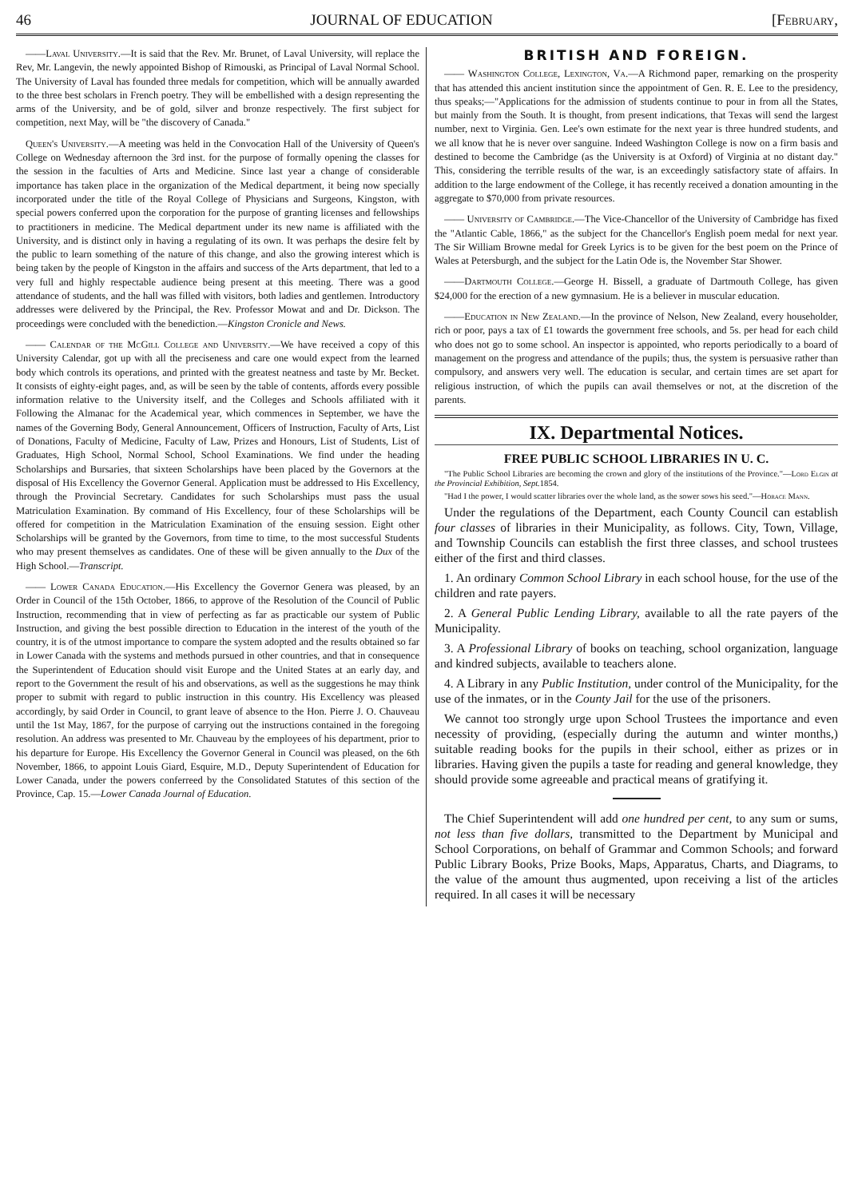46 JOURNAL OF EDUCATION [February,
——Laval University.—It is said that the Rev. Mr. Brunet, of Laval University, will replace the Rev, Mr. Langevin, the newly appointed Bishop of Rimouski, as Principal of Laval Normal School. The University of Laval has founded three medals for competition, which will be annually awarded to the three best scholars in French poetry. They will be embellished with a design representing the arms of the University, and be of gold, silver and bronze respectively. The first subject for competition, next May, will be "the discovery of Canada."
Queen's University.—A meeting was held in the Convocation Hall of the University of Queen's College on Wednesday afternoon the 3rd inst. for the purpose of formally opening the classes for the session in the faculties of Arts and Medicine. Since last year a change of considerable importance has taken place in the organization of the Medical department, it being now specially incorporated under the title of the Royal College of Physicians and Surgeons, Kingston, with special powers conferred upon the corporation for the purpose of granting licenses and fellowships to practitioners in medicine. The Medical department under its new name is affiliated with the University, and is distinct only in having a regulating of its own. It was perhaps the desire felt by the public to learn something of the nature of this change, and also the growing interest which is being taken by the people of Kingston in the affairs and success of the Arts department, that led to a very full and highly respectable audience being present at this meeting. There was a good attendance of students, and the hall was filled with visitors, both ladies and gentlemen. Introductory addresses were delivered by the Principal, the Rev. Professor Mowat and and Dr. Dickson. The proceedings were concluded with the benediction.—Kingston Cronicle and News.
—— Calendar of the McGill College and University.—We have received a copy of this University Calendar, got up with all the preciseness and care one would expect from the learned body which controls its operations, and printed with the greatest neatness and taste by Mr. Becket. It consists of eighty-eight pages, and, as will be seen by the table of contents, affords every possible information relative to the University itself, and the Colleges and Schools affiliated with it Following the Almanac for the Academical year, which commences in September, we have the names of the Governing Body, General Announcement, Officers of Instruction, Faculty of Arts, List of Donations, Faculty of Medicine, Faculty of Law, Prizes and Honours, List of Students, List of Graduates, High School, Normal School, School Examinations. We find under the heading Scholarships and Bursaries, that sixteen Scholarships have been placed by the Governors at the disposal of His Excellency the Governor General. Application must be addressed to His Excellency, through the Provincial Secretary. Candidates for such Scholarships must pass the usual Matriculation Examination. By command of His Excellency, four of these Scholarships will be offered for competition in the Matriculation Examination of the ensuing session. Eight other Scholarships will be granted by the Governors, from time to time, to the most successful Students who may present themselves as candidates. One of these will be given annually to the Dux of the High School.—Transcript.
—— Lower Canada Education.—His Excellency the Governor Genera was pleased, by an Order in Council of the 15th October, 1866, to approve of the Resolution of the Council of Public Instruction, recommending that in view of perfecting as far as practicable our system of Public Instruction, and giving the best possible direction to Education in the interest of the youth of the country, it is of the utmost importance to compare the system adopted and the results obtained so far in Lower Canada with the systems and methods pursued in other countries, and that in consequence the Superintendent of Education should visit Europe and the United States at an early day, and report to the Government the result of his and observations, as well as the suggestions he may think proper to submit with regard to public instruction in this country. His Excellency was pleased accordingly, by said Order in Council, to grant leave of absence to the Hon. Pierre J. O. Chauveau until the 1st May, 1867, for the purpose of carrying out the instructions contained in the foregoing resolution. An address was presented to Mr. Chauveau by the employees of his department, prior to his departure for Europe. His Excellency the Governor General in Council was pleased, on the 6th November, 1866, to appoint Louis Giard, Esquire, M.D., Deputy Superintendent of Education for Lower Canada, under the powers conferreed by the Consolidated Statutes of this section of the Province, Cap. 15.—Lower Canada Journal of Education.
BRITISH AND FOREIGN.
—— Washington College, Lexington, Va.—A Richmond paper, remarking on the prosperity that has attended this ancient institution since the appointment of Gen. R. E. Lee to the presidency, thus speaks;—"Applications for the admission of students continue to pour in from all the States, but mainly from the South. It is thought, from present indications, that Texas will send the largest number, next to Virginia. Gen. Lee's own estimate for the next year is three hundred students, and we all know that he is never over sanguine. Indeed Washington College is now on a firm basis and destined to become the Cambridge (as the University is at Oxford) of Virginia at no distant day." This, considering the terrible results of the war, is an exceedingly satisfactory state of affairs. In addition to the large endowment of the College, it has recently received a donation amounting in the aggregate to $70,000 from private resources.
—— University of Cambridge.—The Vice-Chancellor of the University of Cambridge has fixed the "Atlantic Cable, 1866," as the subject for the Chancellor's English poem medal for next year. The Sir William Browne medal for Greek Lyrics is to be given for the best poem on the Prince of Wales at Petersburgh, and the subject for the Latin Ode is, the November Star Shower.
——Dartmouth College.—George H. Bissell, a graduate of Dartmouth College, has given $24,000 for the erection of a new gymnasium. He is a believer in muscular education.
——Education in New Zealand.—In the province of Nelson, New Zealand, every householder, rich or poor, pays a tax of £1 towards the government free schools, and 5s. per head for each child who does not go to some school. An inspector is appointed, who reports periodically to a board of management on the progress and attendance of the pupils; thus, the system is persuasive rather than compulsory, and answers very well. The education is secular, and certain times are set apart for religious instruction, of which the pupils can avail themselves or not, at the discretion of the parents.
IX. Departmental Notices.
FREE PUBLIC SCHOOL LIBRARIES IN U. C.
"The Public School Libraries are becoming the crown and glory of the institutions of the Province."—Lord Elgin at the Provincial Exhibition, Sept. 1854.
"Had I the power, I would scatter libraries over the whole land, as the sower sows his seed."—Horace Mann.
Under the regulations of the Department, each County Council can establish four classes of libraries in their Municipality, as follows. City, Town, Village, and Township Councils can establish the first three classes, and school trustees either of the first and third classes.
1. An ordinary Common School Library in each school house, for the use of the children and rate payers.
2. A General Public Lending Library, available to all the rate payers of the Municipality.
3. A Professional Library of books on teaching, school organization, language and kindred subjects, available to teachers alone.
4. A Library in any Public Institution, under control of the Municipality, for the use of the inmates, or in the County Jail for the use of the prisoners.
We cannot too strongly urge upon School Trustees the importance and even necessity of providing, (especially during the autumn and winter months,) suitable reading books for the pupils in their school, either as prizes or in libraries. Having given the pupils a taste for reading and general knowledge, they should provide some agreeable and practical means of gratifying it.
The Chief Superintendent will add one hundred per cent, to any sum or sums, not less than five dollars, transmitted to the Department by Municipal and School Corporations, on behalf of Grammar and Common Schools; and forward Public Library Books, Prize Books, Maps, Apparatus, Charts, and Diagrams, to the value of the amount thus augmented, upon receiving a list of the articles required. In all cases it will be necessary